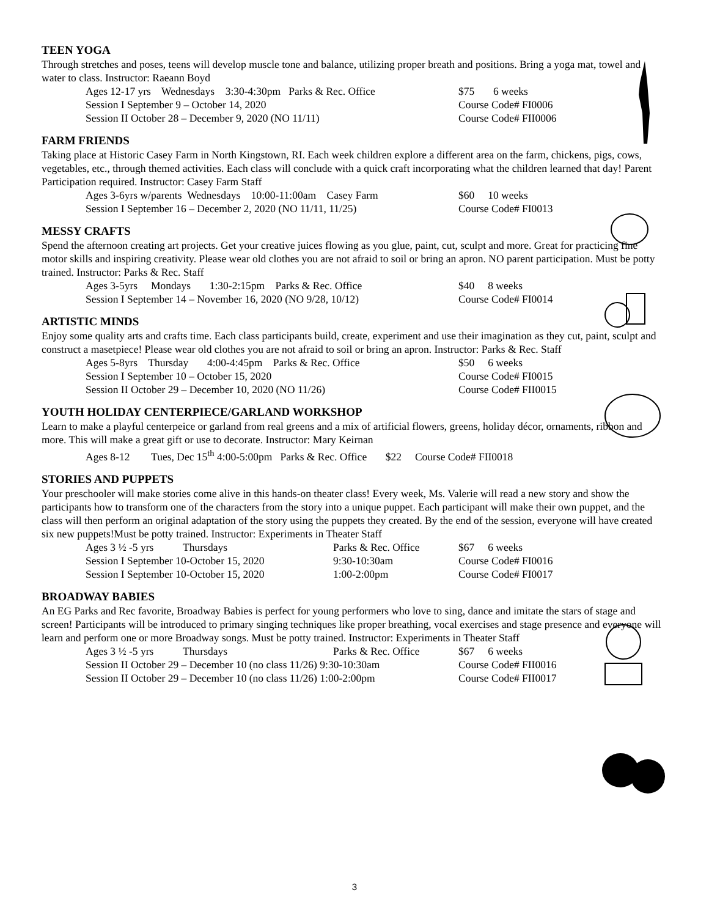TEEN YOGA
Through stretches and poses, teens will develop muscle tone and balance, utilizing proper breath and positions. Bring a yoga mat, towel and water to class. Instructor: Raeann Boyd
Ages 12-17 yrs Wednesdays 3:30-4:30pm Parks & Rec. Office $75 6 weeks
Session I September 9 – October 14, 2020 Course Code# FI0006
Session II October 28 – December 9, 2020 (NO 11/11) Course Code# FII0006
FARM FRIENDS
Taking place at Historic Casey Farm in North Kingstown, RI. Each week children explore a different area on the farm, chickens, pigs, cows, vegetables, etc., through themed activities. Each class will conclude with a quick craft incorporating what the children learned that day! Parent Participation required. Instructor: Casey Farm Staff
Ages 3-6yrs w/parents Wednesdays 10:00-11:00am Casey Farm $60 10 weeks
Session I September 16 – December 2, 2020 (NO 11/11, 11/25) Course Code# FI0013
MESSY CRAFTS
Spend the afternoon creating art projects. Get your creative juices flowing as you glue, paint, cut, sculpt and more. Great for practicing fine motor skills and inspiring creativity. Please wear old clothes you are not afraid to soil or bring an apron. NO parent participation. Must be potty trained. Instructor: Parks & Rec. Staff
Ages 3-5yrs Mondays 1:30-2:15pm Parks & Rec. Office $40 8 weeks
Session I September 14 – November 16, 2020 (NO 9/28, 10/12) Course Code# FI0014
ARTISTIC MINDS
Enjoy some quality arts and crafts time. Each class participants build, create, experiment and use their imagination as they cut, paint, sculpt and construct a masetpiece! Please wear old clothes you are not afraid to soil or bring an apron. Instructor: Parks & Rec. Staff
Ages 5-8yrs Thursday 4:00-4:45pm Parks & Rec. Office $50 6 weeks
Session I September 10 – October 15, 2020 Course Code# FI0015
Session II October 29 – December 10, 2020 (NO 11/26) Course Code# FII0015
YOUTH HOLIDAY CENTERPIECE/GARLAND WORKSHOP
Learn to make a playful centerpeice or garland from real greens and a mix of artificial flowers, greens, holiday décor, ornaments, ribbon and more. This will make a great gift or use to decorate. Instructor: Mary Keirnan
Ages 8-12 Tues, Dec 15<sup>th</sup> 4:00-5:00pm Parks & Rec. Office $22 Course Code# FII0018
STORIES AND PUPPETS
Your preschooler will make stories come alive in this hands-on theater class! Every week, Ms. Valerie will read a new story and show the participants how to transform one of the characters from the story into a unique puppet. Each participant will make their own puppet, and the class will then perform an original adaptation of the story using the puppets they created. By the end of the session, everyone will have created six new puppets!Must be potty trained. Instructor: Experiments in Theater Staff
Ages 3 ½ -5 yrs Thursdays Parks & Rec. Office $67 6 weeks
Session I September 10-October 15, 2020 9:30-10:30am Course Code# FI0016
Session I September 10-October 15, 2020 1:00-2:00pm Course Code# FI0017
BROADWAY BABIES
An EG Parks and Rec favorite, Broadway Babies is perfect for young performers who love to sing, dance and imitate the stars of stage and screen! Participants will be introduced to primary singing techniques like proper breathing, vocal exercises and stage presence and everyone will learn and perform one or more Broadway songs. Must be potty trained. Instructor: Experiments in Theater Staff
Ages 3 ½ -5 yrs Thursdays Parks & Rec. Office $67 6 weeks
Session II October 29 – December 10 (no class 11/26) 9:30-10:30am Course Code# FII0016
Session II October 29 – December 10 (no class 11/26) 1:00-2:00pm Course Code# FII0017
3